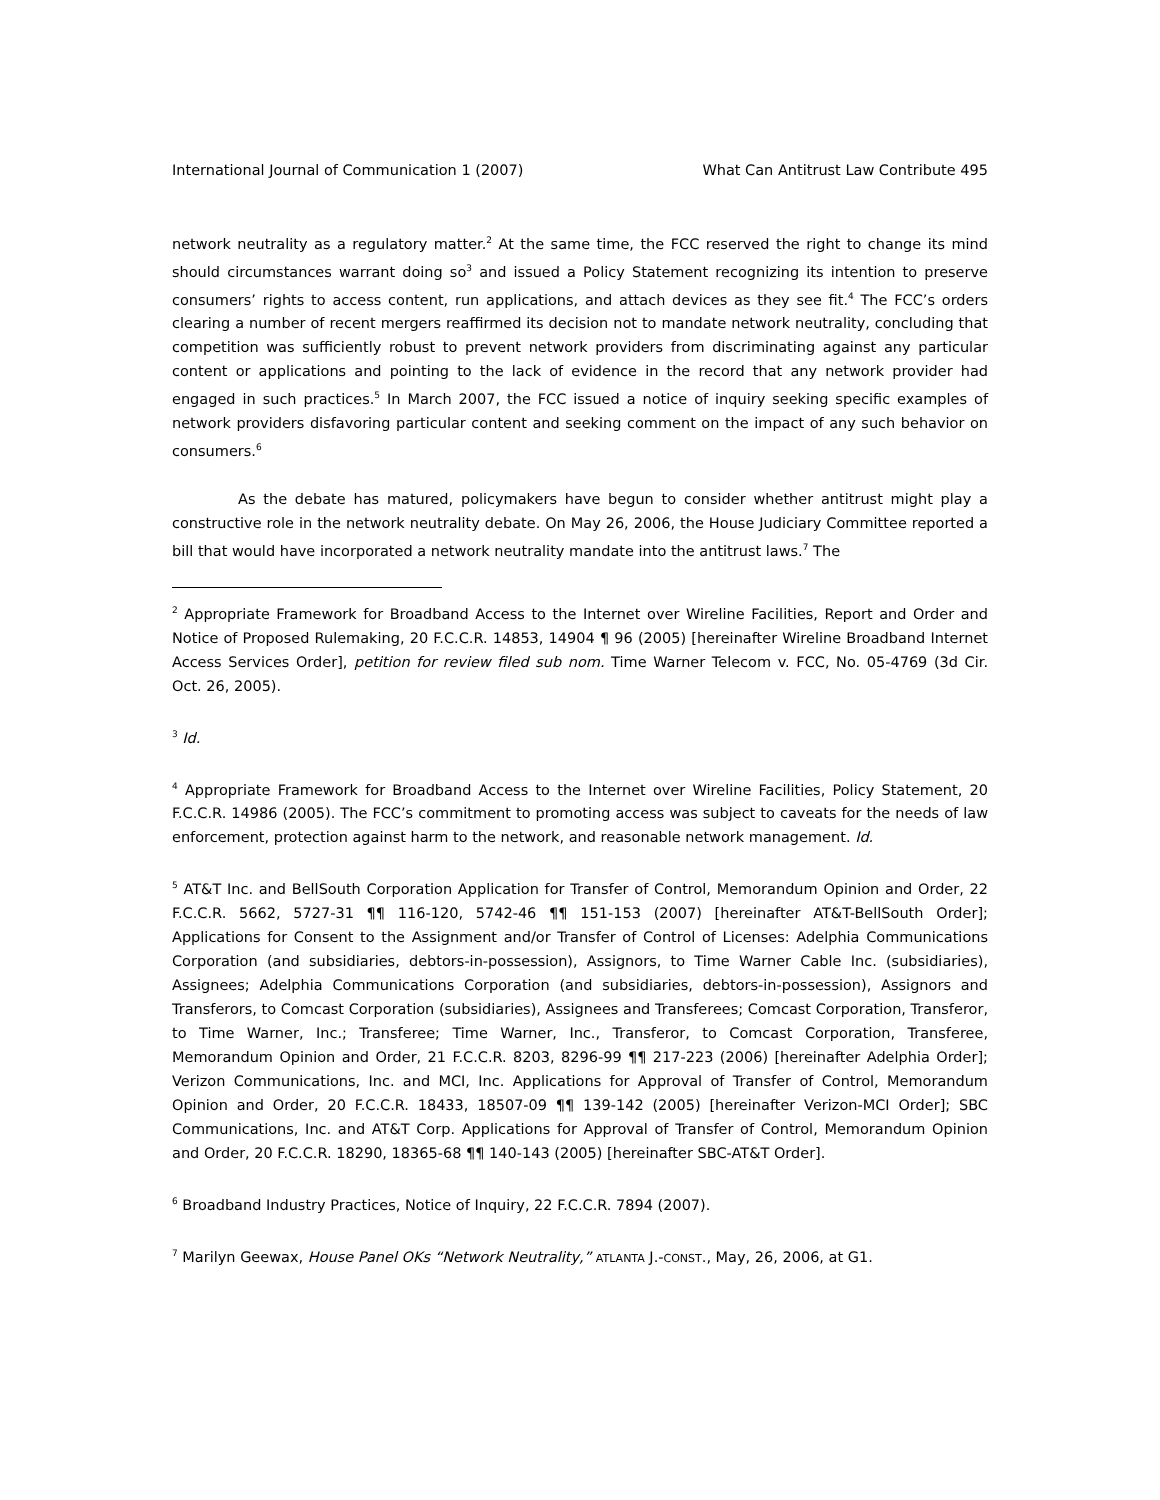International Journal of Communication 1 (2007) What Can Antitrust Law Contribute 495
network neutrality as a regulatory matter.<sup>2</sup> At the same time, the FCC reserved the right to change its mind should circumstances warrant doing so<sup>3</sup> and issued a Policy Statement recognizing its intention to preserve consumers’ rights to access content, run applications, and attach devices as they see fit.<sup>4</sup> The FCC’s orders clearing a number of recent mergers reaffirmed its decision not to mandate network neutrality, concluding that competition was sufficiently robust to prevent network providers from discriminating against any particular content or applications and pointing to the lack of evidence in the record that any network provider had engaged in such practices.<sup>5</sup> In March 2007, the FCC issued a notice of inquiry seeking specific examples of network providers disfavoring particular content and seeking comment on the impact of any such behavior on consumers.<sup>6</sup>
As the debate has matured, policymakers have begun to consider whether antitrust might play a constructive role in the network neutrality debate. On May 26, 2006, the House Judiciary Committee reported a bill that would have incorporated a network neutrality mandate into the antitrust laws.<sup>7</sup> The
<sup>2</sup> Appropriate Framework for Broadband Access to the Internet over Wireline Facilities, Report and Order and Notice of Proposed Rulemaking, 20 F.C.C.R. 14853, 14904 ¶ 96 (2005) [hereinafter Wireline Broadband Internet Access Services Order], petition for review filed sub nom. Time Warner Telecom v. FCC, No. 05-4769 (3d Cir. Oct. 26, 2005).
<sup>3</sup> Id.
<sup>4</sup> Appropriate Framework for Broadband Access to the Internet over Wireline Facilities, Policy Statement, 20 F.C.C.R. 14986 (2005). The FCC’s commitment to promoting access was subject to caveats for the needs of law enforcement, protection against harm to the network, and reasonable network management. Id.
<sup>5</sup> AT&T Inc. and BellSouth Corporation Application for Transfer of Control, Memorandum Opinion and Order, 22 F.C.C.R. 5662, 5727-31 ¶¶ 116-120, 5742-46 ¶¶ 151-153 (2007) [hereinafter AT&T-BellSouth Order]; Applications for Consent to the Assignment and/or Transfer of Control of Licenses: Adelphia Communications Corporation (and subsidiaries, debtors-in-possession), Assignors, to Time Warner Cable Inc. (subsidiaries), Assignees; Adelphia Communications Corporation (and subsidiaries, debtors-in-possession), Assignors and Transferors, to Comcast Corporation (subsidiaries), Assignees and Transferees; Comcast Corporation, Transferor, to Time Warner, Inc.; Transferee; Time Warner, Inc., Transferor, to Comcast Corporation, Transferee, Memorandum Opinion and Order, 21 F.C.C.R. 8203, 8296-99 ¶¶ 217-223 (2006) [hereinafter Adelphia Order]; Verizon Communications, Inc. and MCI, Inc. Applications for Approval of Transfer of Control, Memorandum Opinion and Order, 20 F.C.C.R. 18433, 18507-09 ¶¶ 139-142 (2005) [hereinafter Verizon-MCI Order]; SBC Communications, Inc. and AT&T Corp. Applications for Approval of Transfer of Control, Memorandum Opinion and Order, 20 F.C.C.R. 18290, 18365-68 ¶¶ 140-143 (2005) [hereinafter SBC-AT&T Order].
<sup>6</sup> Broadband Industry Practices, Notice of Inquiry, 22 F.C.C.R. 7894 (2007).
<sup>7</sup> Marilyn Geewax, House Panel OKs “Network Neutrality,” ATLANTA J.-CONST., May, 26, 2006, at G1.